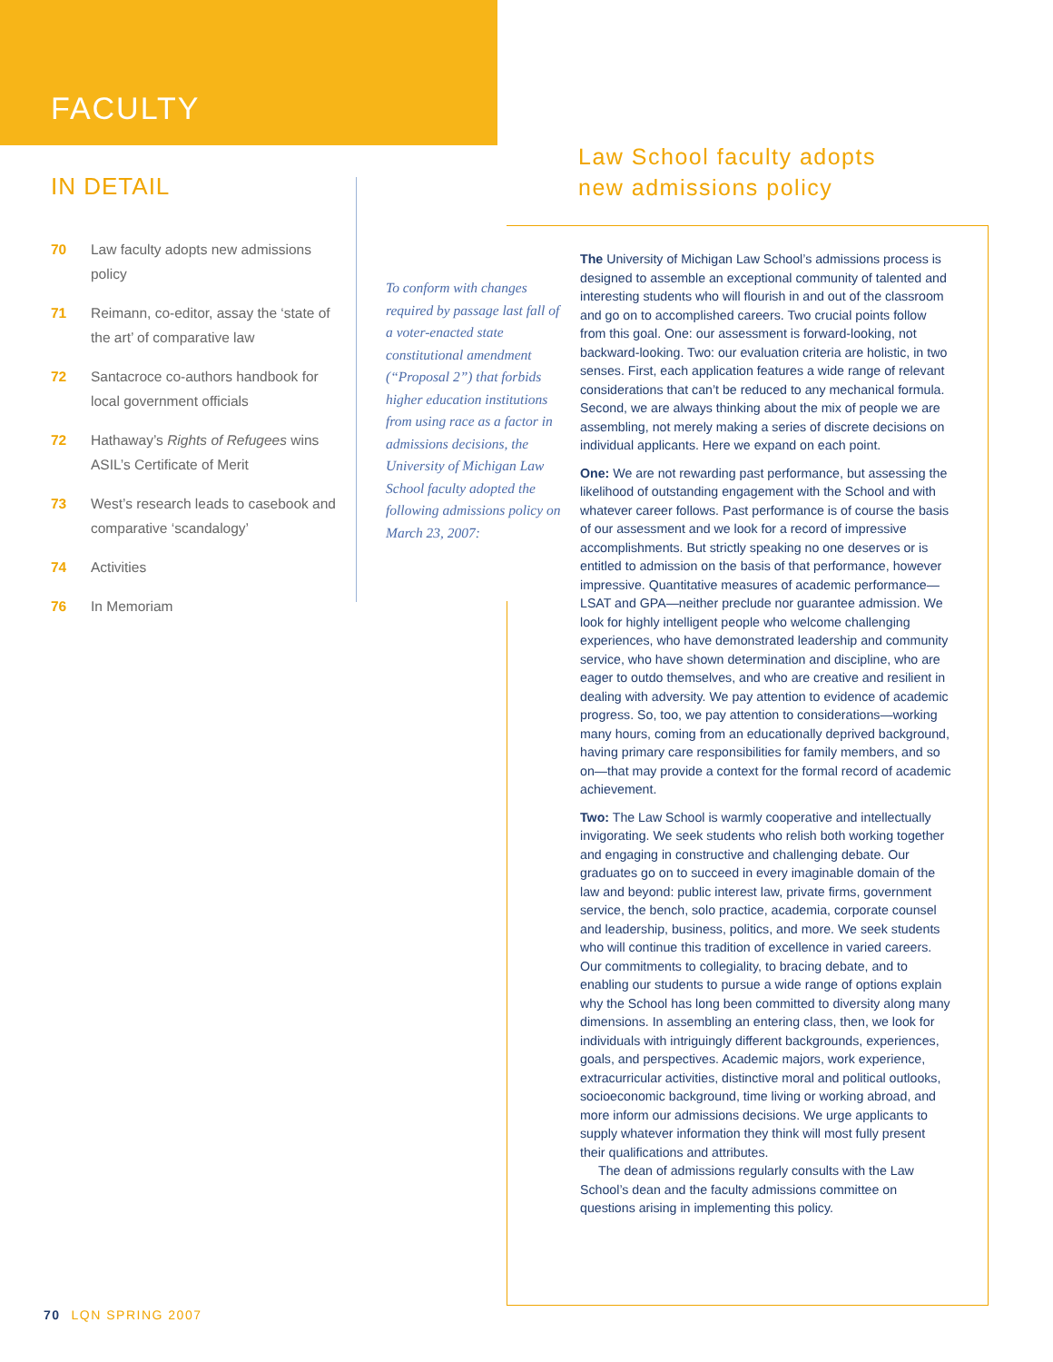FACULTY
IN DETAIL
70 Law faculty adopts new admissions policy
71 Reimann, co-editor, assay the ‘state of the art’ of comparative law
72 Santacroce co-authors handbook for local government officials
72 Hathaway’s Rights of Refugees wins ASIL’s Certificate of Merit
73 West’s research leads to casebook and comparative ‘scandalogy’
74 Activities
76 In Memoriam
Law School faculty adopts
new admissions policy
To conform with changes required by passage last fall of a voter-enacted state constitutional amendment (“Proposal 2”) that forbids higher education institutions from using race as a factor in admissions decisions, the University of Michigan Law School faculty adopted the following admissions policy on March 23, 2007:
The University of Michigan Law School’s admissions process is designed to assemble an exceptional community of talented and interesting students who will flourish in and out of the classroom and go on to accomplished careers. Two crucial points follow from this goal. One: our assessment is forward-looking, not backward-looking. Two: our evaluation criteria are holistic, in two senses. First, each application features a wide range of relevant considerations that can’t be reduced to any mechanical formula. Second, we are always thinking about the mix of people we are assembling, not merely making a series of discrete decisions on individual applicants. Here we expand on each point.
One: We are not rewarding past performance, but assessing the likelihood of outstanding engagement with the School and with whatever career follows. Past performance is of course the basis of our assessment and we look for a record of impressive accomplishments. But strictly speaking no one deserves or is entitled to admission on the basis of that performance, however impressive. Quantitative measures of academic performance—LSAT and GPA—neither preclude nor guarantee admission. We look for highly intelligent people who welcome challenging experiences, who have demonstrated leadership and community service, who have shown determination and discipline, who are eager to outdo themselves, and who are creative and resilient in dealing with adversity. We pay attention to evidence of academic progress. So, too, we pay attention to considerations—working many hours, coming from an educationally deprived background, having primary care responsibilities for family members, and so on—that may provide a context for the formal record of academic achievement.
Two: The Law School is warmly cooperative and intellectually invigorating. We seek students who relish both working together and engaging in constructive and challenging debate. Our graduates go on to succeed in every imaginable domain of the law and beyond: public interest law, private firms, government service, the bench, solo practice, academia, corporate counsel and leadership, business, politics, and more. We seek students who will continue this tradition of excellence in varied careers. Our commitments to collegiality, to bracing debate, and to enabling our students to pursue a wide range of options explain why the School has long been committed to diversity along many dimensions. In assembling an entering class, then, we look for individuals with intriguingly different backgrounds, experiences, goals, and perspectives. Academic majors, work experience, extracurricular activities, distinctive moral and political outlooks, socioeconomic background, time living or working abroad, and more inform our admissions decisions. We urge applicants to supply whatever information they think will most fully present their qualifications and attributes.
The dean of admissions regularly consults with the Law School’s dean and the faculty admissions committee on questions arising in implementing this policy.
70 LQN SPRING 2007